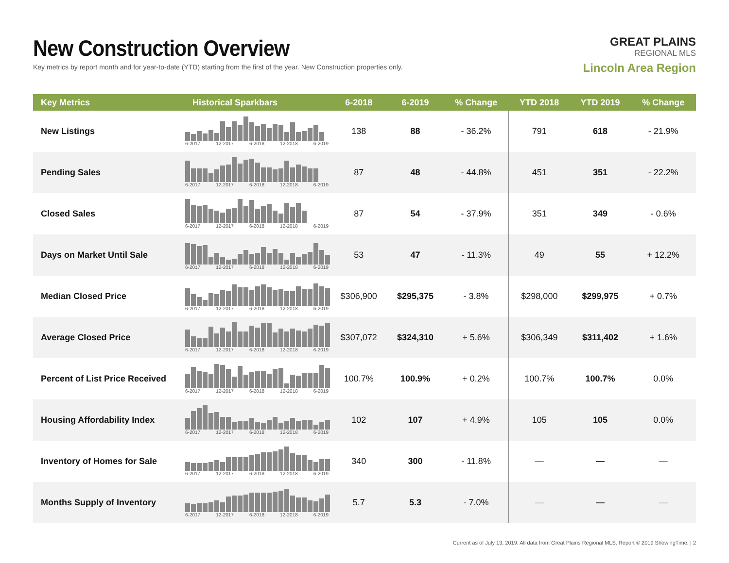New Construction Overview
Key metrics by report month and for year-to-date (YTD) starting from the first of the year. New Construction properties only.
GREAT PLAINS
REGIONAL MLS
Lincoln Area Region
| Key Metrics | Historical Sparkbars | 6-2018 | 6-2019 | % Change | YTD 2018 | YTD 2019 | % Change |
| --- | --- | --- | --- | --- | --- | --- | --- |
| New Listings | 6-2017 12-2017 6-2018 12-2018 6-2019 | 138 | 88 | - 36.2% | 791 | 618 | - 21.9% |
| Pending Sales | 6-2017 12-2017 6-2018 12-2018 6-2019 | 87 | 48 | - 44.8% | 451 | 351 | - 22.2% |
| Closed Sales | 6-2017 12-2017 6-2018 12-2018 6-2019 | 87 | 54 | - 37.9% | 351 | 349 | - 0.6% |
| Days on Market Until Sale | 6-2017 12-2017 6-2018 12-2018 6-2019 | 53 | 47 | - 11.3% | 49 | 55 | + 12.2% |
| Median Closed Price | 6-2017 12-2017 6-2018 12-2018 6-2019 | $306,900 | $295,375 | - 3.8% | $298,000 | $299,975 | + 0.7% |
| Average Closed Price | 6-2017 12-2017 6-2018 12-2018 6-2019 | $307,072 | $324,310 | + 5.6% | $306,349 | $311,402 | + 1.6% |
| Percent of List Price Received | 6-2017 12-2017 6-2018 12-2018 6-2019 | 100.7% | 100.9% | + 0.2% | 100.7% | 100.7% | 0.0% |
| Housing Affordability Index | 6-2017 12-2017 6-2018 12-2018 6-2019 | 102 | 107 | + 4.9% | 105 | 105 | 0.0% |
| Inventory of Homes for Sale | 6-2017 12-2017 6-2018 12-2018 6-2019 | 340 | 300 | - 11.8% | — | — | — |
| Months Supply of Inventory | 6-2017 12-2017 6-2018 12-2018 6-2019 | 5.7 | 5.3 | - 7.0% | — | — | — |
Current as of July 13, 2019. All data from Great Plains Regional MLS. Report © 2019 ShowingTime. | 2